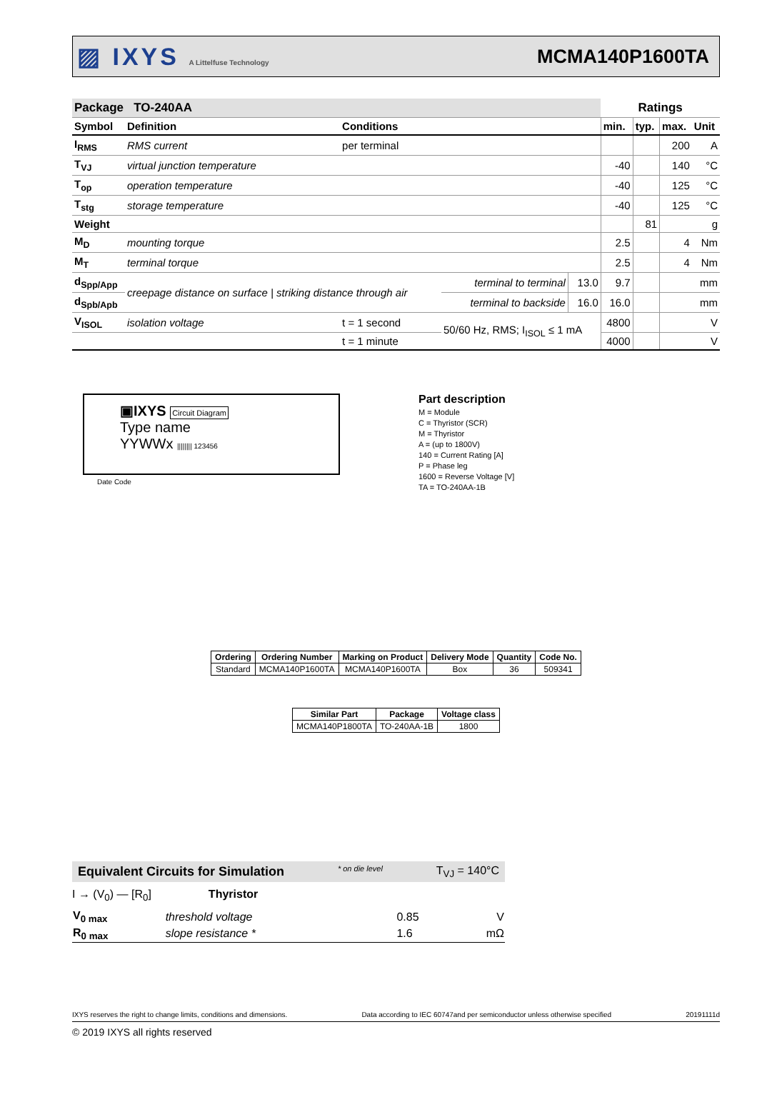▨ IXYS A Littelfuse Technology
MCMA140P1600TA
| Package TO-240AA | | | | | Ratings | | | |
| Symbol | Definition | Conditions | | | min. | typ. | max. | Unit |
| I<sub>RMS</sub> | RMS current | per terminal | | | | | 200 | A |
| T<sub>VJ</sub> | virtual junction temperature | | | | -40 | | 140 | °C |
| T<sub>op</sub> | operation temperature | | | | -40 | | 125 | °C |
| T<sub>stg</sub> | storage temperature | | | | -40 | | 125 | °C |
| Weight | | | | | | 81 | | g |
| M<sub>D</sub> | mounting torque | | | | 2.5 | | 4 | Nm |
| M<sub>T</sub> | terminal torque | | | | 2.5 | | 4 | Nm |
| d<sub>Spp/App</sub> | creepage distance on surface / striking distance through air | | terminal to terminal | 13.0 | 9.7 | | | mm |
| d<sub>Spb/Apb</sub> | | | terminal to backside | 16.0 | 16.0 | | | mm |
| V<sub>ISOL</sub> | isolation voltage | t = 1 second | 50/60 Hz, RMS; I<sub>ISOL</sub> ≤ 1 mA | | 4800 | | | V |
| | | t = 1 minute | | | 4000 | | | V |
▣IXYS Circuit Diagram
Type name
YYWWx |||||||| 123456
Date Code
Part description
M = Module
C = Thyristor (SCR)
M = Thyristor
A = (up to 1800V)
140 = Current Rating [A]
P = Phase leg
1600 = Reverse Voltage [V]
TA = TO-240AA-1B
| Ordering | Ordering Number | Marking on Product | Delivery Mode | Quantity | Code No. |
| --- | --- | --- | --- | --- | --- |
| Standard | MCMA140P1600TA | MCMA140P1600TA | Box | 36 | 509341 |
| Similar Part | Package | Voltage class |
| --- | --- | --- |
| MCMA140P1800TA | TO-240AA-1B | 1800 |
Equivalent Circuits for Simulation * on die level T<sub>VJ</sub> = 140°C
I → (V<sub>0</sub>) — [R<sub>0</sub>] Thyristor
| V<sub>0 max</sub> | threshold voltage | 0.85 | V |
| R<sub>0 max</sub> | slope resistance * | 1.6 | mΩ |
IXYS reserves the right to change limits, conditions and dimensions. Data according to IEC 60747and per semiconductor unless otherwise specified 20191111d
© 2019 IXYS all rights reserved